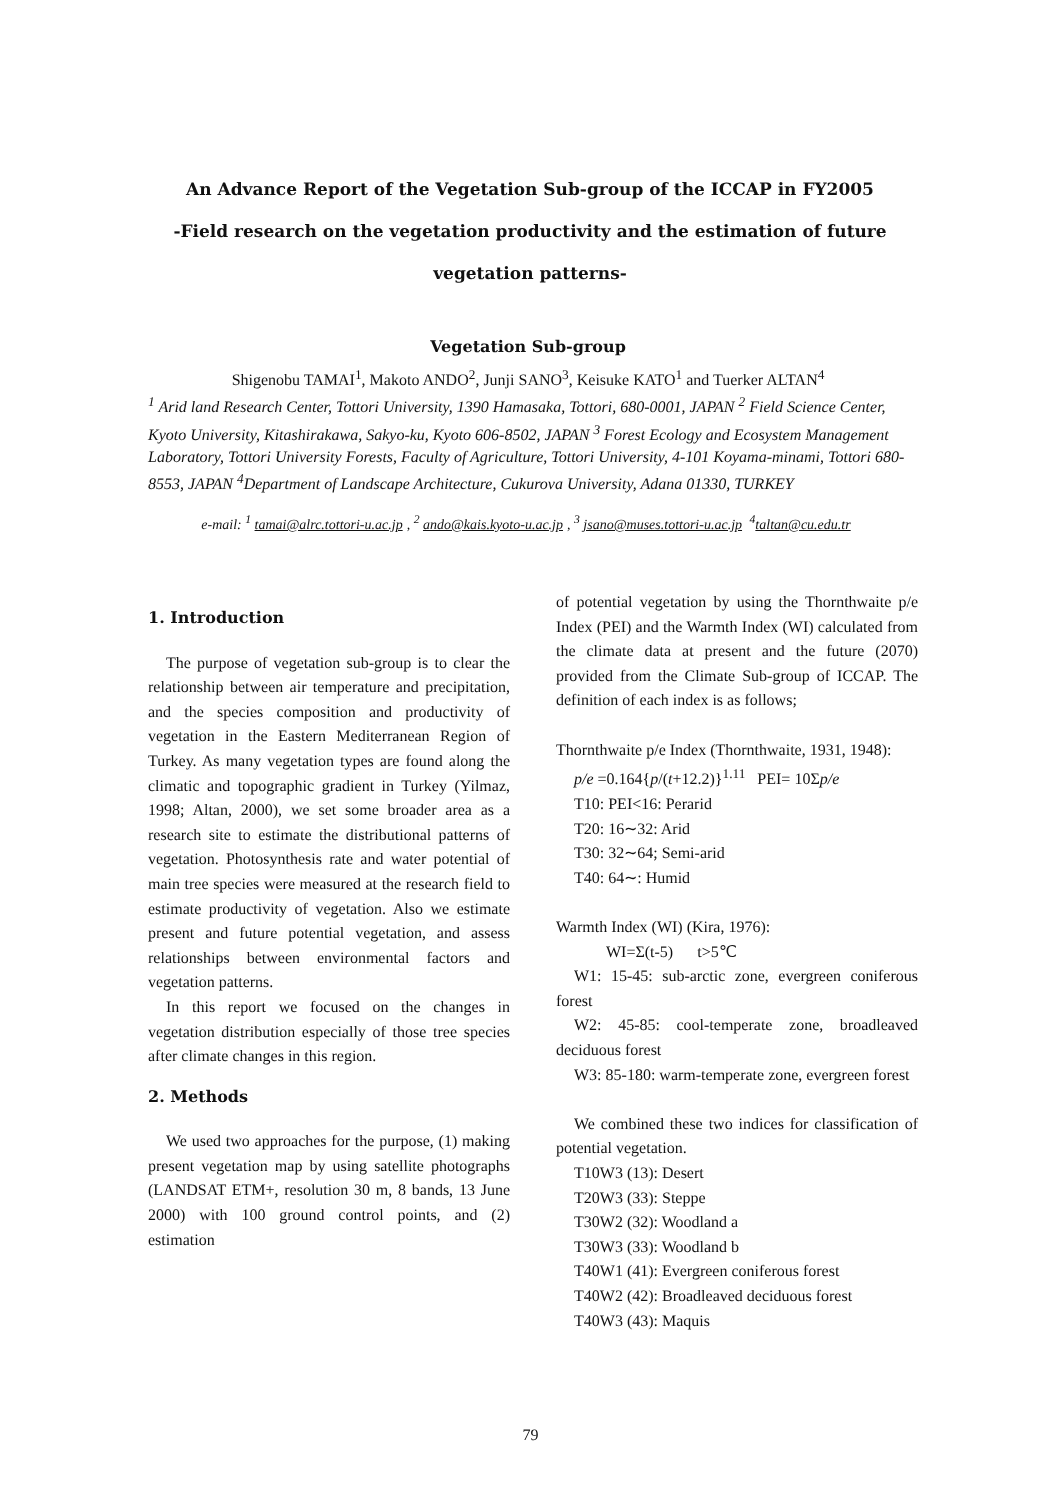An Advance Report of the Vegetation Sub-group of the ICCAP in FY2005
-Field research on the vegetation productivity and the estimation of future vegetation patterns-
Vegetation Sub-group
Shigenobu TAMAI<sup>1</sup>, Makoto ANDO<sup>2</sup>, Junji SANO<sup>3</sup>, Keisuke KATO<sup>1</sup> and Tuerker ALTAN<sup>4</sup>
<sup>1</sup> Arid land Research Center, Tottori University, 1390 Hamasaka, Tottori, 680-0001, JAPAN <sup>2</sup> Field Science Center, Kyoto University, Kitashirakawa, Sakyo-ku, Kyoto 606-8502, JAPAN <sup>3</sup> Forest Ecology and Ecosystem Management Laboratory, Tottori University Forests, Faculty of Agriculture, Tottori University, 4-101 Koyama-minami, Tottori 680-8553, JAPAN <sup>4</sup>Department of Landscape Architecture, Cukurova University, Adana 01330, TURKEY
e-mail: <sup>1</sup> tamai@alrc.tottori-u.ac.jp, <sup>2</sup> ando@kais.kyoto-u.ac.jp, <sup>3</sup> jsano@muses.tottori-u.ac.jp <sup>4</sup>taltan@cu.edu.tr
1. Introduction
The purpose of vegetation sub-group is to clear the relationship between air temperature and precipitation, and the species composition and productivity of vegetation in the Eastern Mediterranean Region of Turkey. As many vegetation types are found along the climatic and topographic gradient in Turkey (Yilmaz, 1998; Altan, 2000), we set some broader area as a research site to estimate the distributional patterns of vegetation. Photosynthesis rate and water potential of main tree species were measured at the research field to estimate productivity of vegetation. Also we estimate present and future potential vegetation, and assess relationships between environmental factors and vegetation patterns.
In this report we focused on the changes in vegetation distribution especially of those tree species after climate changes in this region.
2. Methods
We used two approaches for the purpose, (1) making present vegetation map by using satellite photographs (LANDSAT ETM+, resolution 30 m, 8 bands, 13 June 2000) with 100 ground control points, and (2) estimation
of potential vegetation by using the Thornthwaite p/e Index (PEI) and the Warmth Index (WI) calculated from the climate data at present and the future (2070) provided from the Climate Sub-group of ICCAP. The definition of each index is as follows;
Thornthwaite p/e Index (Thornthwaite, 1931, 1948):
p/e =0.164{p/(t+12.2)}<sup>1.11</sup> PEI= 10Σp/e
T10: PEI<16: Perarid
T20: 16∼32: Arid
T30: 32∼64; Semi-arid
T40: 64∼: Humid
Warmth Index (WI) (Kira, 1976):
WI=Σ(t-5) t>5℃
W1: 15-45: sub-arctic zone, evergreen coniferous forest
W2: 45-85: cool-temperate zone, broadleaved deciduous forest
W3: 85-180: warm-temperate zone, evergreen forest
We combined these two indices for classification of potential vegetation.
T10W3 (13): Desert
T20W3 (33): Steppe
T30W2 (32): Woodland a
T30W3 (33): Woodland b
T40W1 (41): Evergreen coniferous forest
T40W2 (42): Broadleaved deciduous forest
T40W3 (43): Maquis
79